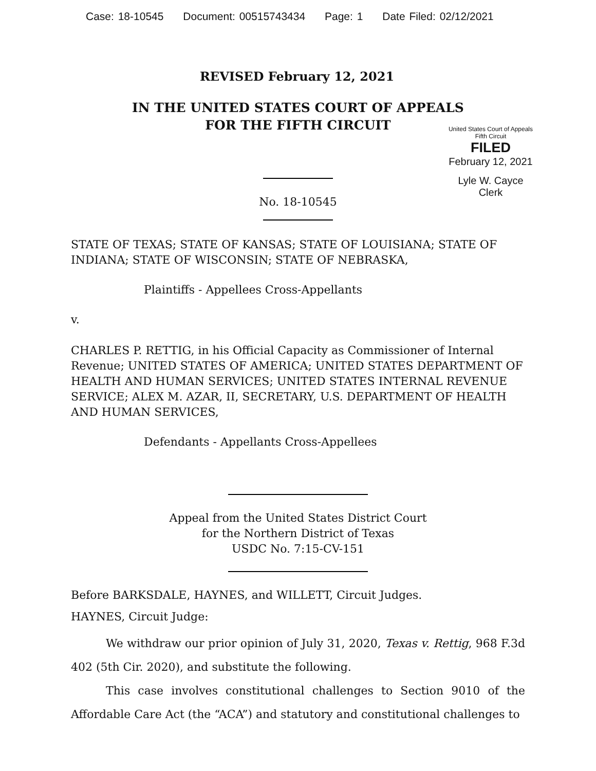Case: 18-10545 Document: 00515743434 Page: 1 Date Filed: 02/12/2021
REVISED February 12, 2021
IN THE UNITED STATES COURT OF APPEALS
FOR THE FIFTH CIRCUIT
United States Court of Appeals
Fifth Circuit
FILED
February 12, 2021
Lyle W. Cayce
Clerk
No. 18-10545
STATE OF TEXAS; STATE OF KANSAS; STATE OF LOUISIANA; STATE OF INDIANA; STATE OF WISCONSIN; STATE OF NEBRASKA,
Plaintiffs - Appellees Cross-Appellants
v.
CHARLES P. RETTIG, in his Official Capacity as Commissioner of Internal Revenue; UNITED STATES OF AMERICA; UNITED STATES DEPARTMENT OF HEALTH AND HUMAN SERVICES; UNITED STATES INTERNAL REVENUE SERVICE; ALEX M. AZAR, II, SECRETARY, U.S. DEPARTMENT OF HEALTH AND HUMAN SERVICES,
Defendants - Appellants Cross-Appellees
Appeal from the United States District Court
for the Northern District of Texas
USDC No. 7:15-CV-151
Before BARKSDALE, HAYNES, and WILLETT, Circuit Judges.
HAYNES, Circuit Judge:
We withdraw our prior opinion of July 31, 2020, Texas v. Rettig, 968 F.3d 402 (5th Cir. 2020), and substitute the following.
This case involves constitutional challenges to Section 9010 of the Affordable Care Act (the “ACA”) and statutory and constitutional challenges to